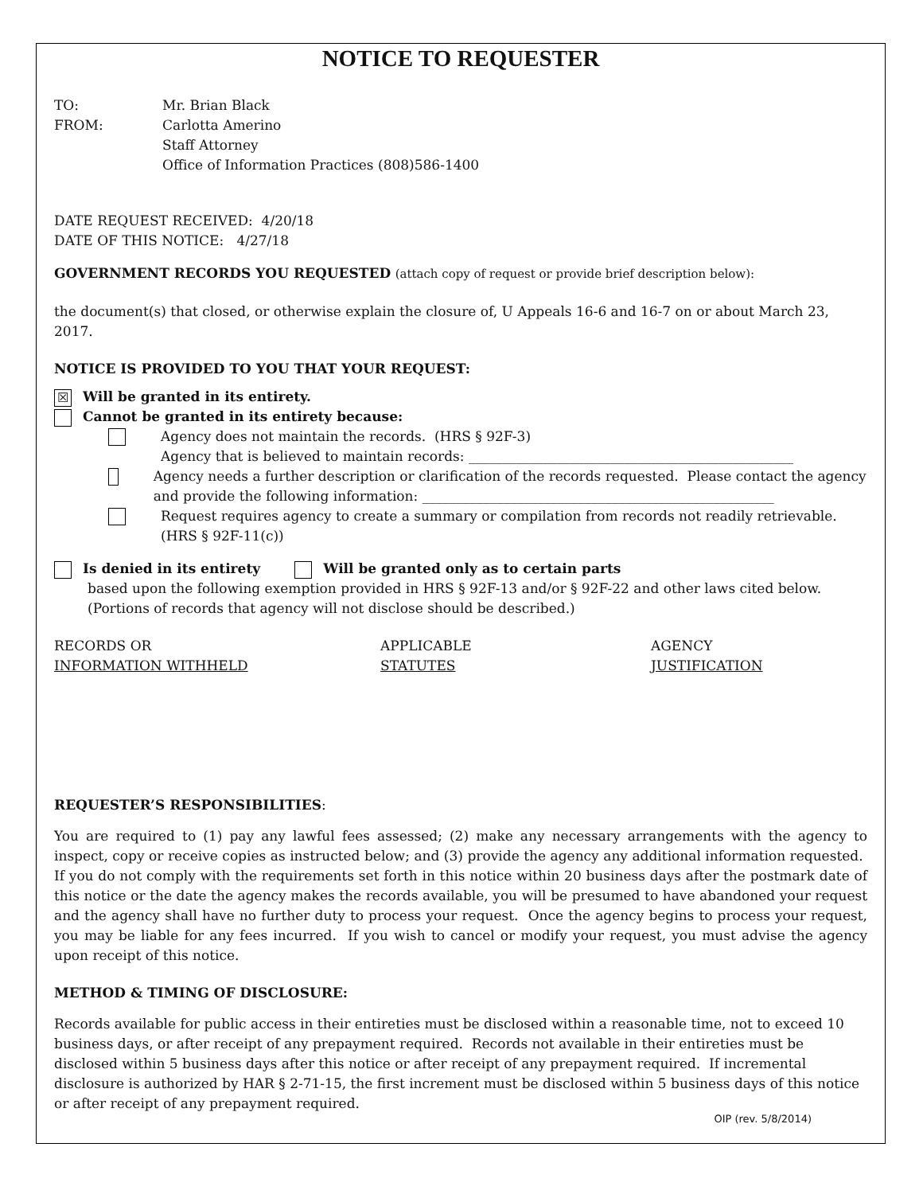NOTICE TO REQUESTER
TO: Mr. Brian Black
FROM: Carlotta Amerino
Staff Attorney
Office of Information Practices (808)586-1400
DATE REQUEST RECEIVED: 4/20/18
DATE OF THIS NOTICE: 4/27/18
GOVERNMENT RECORDS YOU REQUESTED (attach copy of request or provide brief description below):
the document(s) that closed, or otherwise explain the closure of, U Appeals 16-6 and 16-7 on or about March 23, 2017.
NOTICE IS PROVIDED TO YOU THAT YOUR REQUEST:
☒ Will be granted in its entirety.
Cannot be granted in its entirety because:
Agency does not maintain the records. (HRS § 92F-3)
Agency that is believed to maintain records: ________________________________________________
Agency needs a further description or clarification of the records requested. Please contact the agency and provide the following information: ____________________________________________________
Request requires agency to create a summary or compilation from records not readily retrievable.
(HRS § 92F-11(c))
Is denied in its entirety Will be granted only as to certain parts
based upon the following exemption provided in HRS § 92F-13 and/or § 92F-22 and other laws cited below.
(Portions of records that agency will not disclose should be described.)
RECORDS OR
INFORMATION WITHHELD
APPLICABLE
STATUTES
AGENCY
JUSTIFICATION
REQUESTER’S RESPONSIBILITIES:
You are required to (1) pay any lawful fees assessed; (2) make any necessary arrangements with the agency to inspect, copy or receive copies as instructed below; and (3) provide the agency any additional information requested. If you do not comply with the requirements set forth in this notice within 20 business days after the postmark date of this notice or the date the agency makes the records available, you will be presumed to have abandoned your request and the agency shall have no further duty to process your request. Once the agency begins to process your request, you may be liable for any fees incurred. If you wish to cancel or modify your request, you must advise the agency upon receipt of this notice.
METHOD & TIMING OF DISCLOSURE:
Records available for public access in their entireties must be disclosed within a reasonable time, not to exceed 10 business days, or after receipt of any prepayment required. Records not available in their entireties must be disclosed within 5 business days after this notice or after receipt of any prepayment required. If incremental disclosure is authorized by HAR § 2-71-15, the first increment must be disclosed within 5 business days of this notice or after receipt of any prepayment required.
OIP (rev. 5/8/2014)